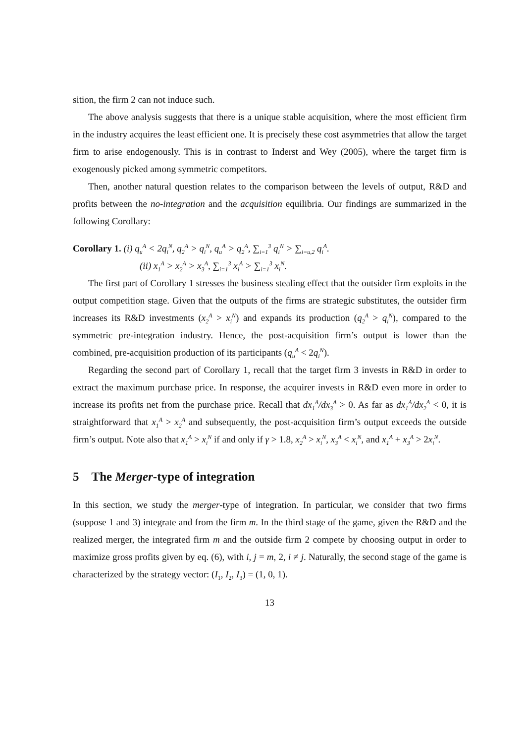sition, the firm 2 can not induce such.
The above analysis suggests that there is a unique stable acquisition, where the most efficient firm in the industry acquires the least efficient one. It is precisely these cost asymmetries that allow the target firm to arise endogenously. This is in contrast to Inderst and Wey (2005), where the target firm is exogenously picked among symmetric competitors.
Then, another natural question relates to the comparison between the levels of output, R&D and profits between the no-integration and the acquisition equilibria. Our findings are summarized in the following Corollary:
Corollary 1. (i) q<sub>u</sub><sup>A</sup> < 2q<sub>i</sub><sup>N</sup>, q<sub>2</sub><sup>A</sup> > q<sub>i</sub><sup>N</sup>, q<sub>u</sub><sup>A</sup> > q<sub>2</sub><sup>A</sup>, ∑<sub>i=1</sub><sup>3</sup> q<sub>i</sub><sup>N</sup> > ∑<sub>i=u,2</sub> q<sub>i</sub><sup>A</sup>.
(ii) x<sub>1</sub><sup>A</sup> > x<sub>2</sub><sup>A</sup> > x<sub>3</sub><sup>A</sup>, ∑<sub>i=1</sub><sup>3</sup> x<sub>i</sub><sup>A</sup> > ∑<sub>i=1</sub><sup>3</sup> x<sub>i</sub><sup>N</sup>.
The first part of Corollary 1 stresses the business stealing effect that the outsider firm exploits in the output competition stage. Given that the outputs of the firms are strategic substitutes, the outsider firm increases its R&D investments (x<sub>2</sub><sup>A</sup> > x<sub>i</sub><sup>N</sup>) and expands its production (q<sub>2</sub><sup>A</sup> > q<sub>i</sub><sup>N</sup>), compared to the symmetric pre-integration industry. Hence, the post-acquisition firm’s output is lower than the combined, pre-acquisition production of its participants (q<sub>u</sub><sup>A</sup> < 2q<sub>i</sub><sup>N</sup>).
Regarding the second part of Corollary 1, recall that the target firm 3 invests in R&D in order to extract the maximum purchase price. In response, the acquirer invests in R&D even more in order to increase its profits net from the purchase price. Recall that dx<sub>1</sub><sup>A</sup>/dx<sub>3</sub><sup>A</sup> > 0. As far as dx<sub>1</sub><sup>A</sup>/dx<sub>2</sub><sup>A</sup> < 0, it is straightforward that x<sub>1</sub><sup>A</sup> > x<sub>2</sub><sup>A</sup> and subsequently, the post-acquisition firm’s output exceeds the outside firm’s output. Note also that x<sub>1</sub><sup>A</sup> > x<sub>i</sub><sup>N</sup> if and only if γ > 1.8, x<sub>2</sub><sup>A</sup> > x<sub>i</sub><sup>N</sup>, x<sub>3</sub><sup>A</sup> < x<sub>i</sub><sup>N</sup>, and x<sub>1</sub><sup>A</sup> + x<sub>3</sub><sup>A</sup> > 2x<sub>i</sub><sup>N</sup>.
5 The Merger-type of integration
In this section, we study the merger-type of integration. In particular, we consider that two firms (suppose 1 and 3) integrate and from the firm m. In the third stage of the game, given the R&D and the realized merger, the integrated firm m and the outside firm 2 compete by choosing output in order to maximize gross profits given by eq. (6), with i, j = m, 2, i ≠ j. Naturally, the second stage of the game is characterized by the strategy vector: (I<sub>1</sub>, I<sub>2</sub>, I<sub>3</sub>) = (1, 0, 1).
13